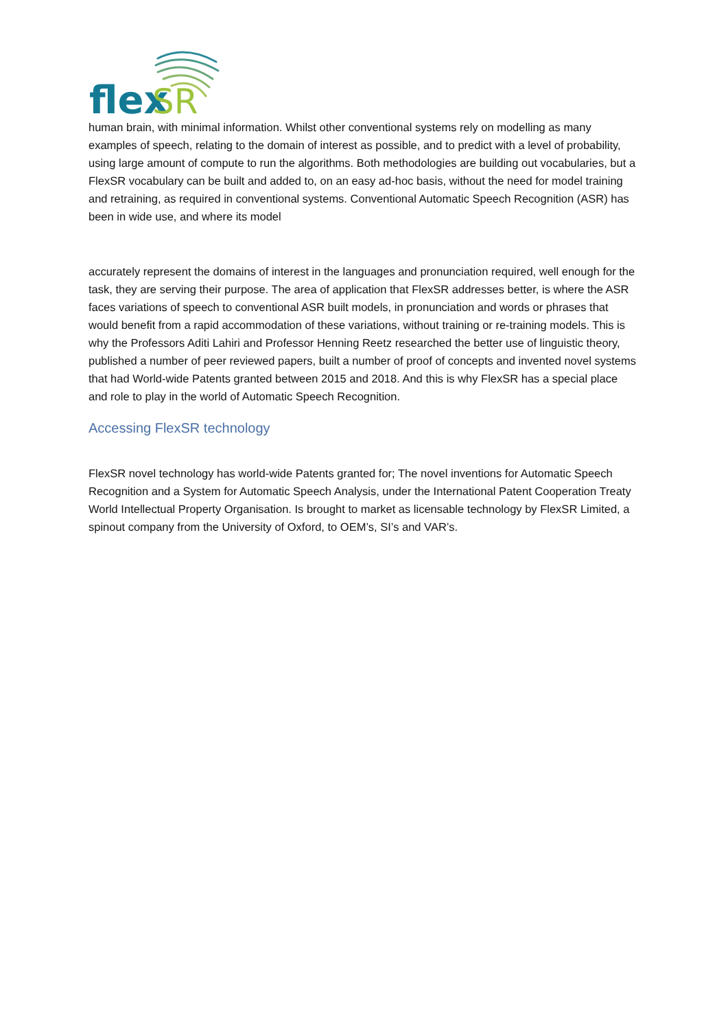flex
SR
human brain, with minimal information. Whilst other conventional systems rely on modelling as many examples of speech, relating to the domain of interest as possible, and to predict with a level of probability, using large amount of compute to run the algorithms. Both methodologies are building out vocabularies, but a FlexSR vocabulary can be built and added to, on an easy ad-hoc basis, without the need for model training and retraining, as required in conventional systems. Conventional Automatic Speech Recognition (ASR) has been in wide use, and where its model
accurately represent the domains of interest in the languages and pronunciation required, well enough for the task, they are serving their purpose. The area of application that FlexSR addresses better, is where the ASR faces variations of speech to conventional ASR built models, in pronunciation and words or phrases that would benefit from a rapid accommodation of these variations, without training or re-training models. This is why the Professors Aditi Lahiri and Professor Henning Reetz researched the better use of linguistic theory, published a number of peer reviewed papers, built a number of proof of concepts and invented novel systems that had World-wide Patents granted between 2015 and 2018. And this is why FlexSR has a special place and role to play in the world of Automatic Speech Recognition.
Accessing FlexSR technology
FlexSR novel technology has world-wide Patents granted for; The novel inventions for Automatic Speech Recognition and a System for Automatic Speech Analysis, under the International Patent Cooperation Treaty World Intellectual Property Organisation. Is brought to market as licensable technology by FlexSR Limited, a spinout company from the University of Oxford, to OEM’s, SI’s and VAR’s.